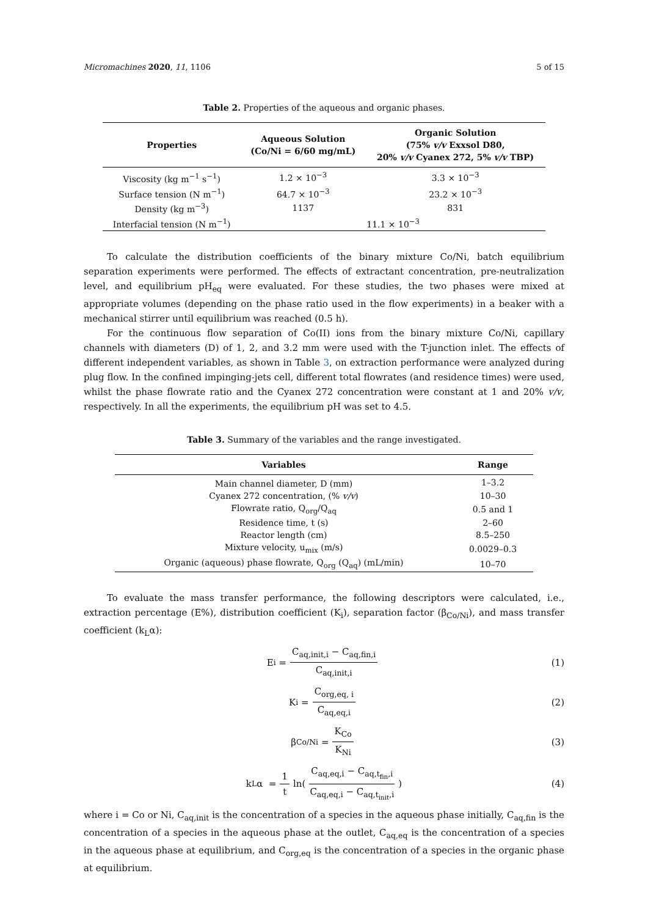Micromachines 2020, 11, 1106 5 of 15
Table 2. Properties of the aqueous and organic phases.
| Properties | Aqueous Solution (Co/Ni = 6/60 mg/mL) | Organic Solution (75% v/v Exxsol D80, 20% v/v Cyanex 272, 5% v/v TBP) |
| --- | --- | --- |
| Viscosity (kg m<sup>−1</sup> s<sup>−1</sup>) | 1.2 × 10<sup>−3</sup> | 3.3 × 10<sup>−3</sup> |
| Surface tension (N m<sup>−1</sup>) | 64.7 × 10<sup>−3</sup> | 23.2 × 10<sup>−3</sup> |
| Density (kg m<sup>−3</sup>) | 1137 | 831 |
| Interfacial tension (N m<sup>−1</sup>) | 11.1 × 10<sup>−3</sup> | |
To calculate the distribution coefficients of the binary mixture Co/Ni, batch equilibrium separation experiments were performed. The effects of extractant concentration, pre-neutralization level, and equilibrium pH<sub>eq</sub> were evaluated. For these studies, the two phases were mixed at appropriate volumes (depending on the phase ratio used in the flow experiments) in a beaker with a mechanical stirrer until equilibrium was reached (0.5 h).
For the continuous flow separation of Co(II) ions from the binary mixture Co/Ni, capillary channels with diameters (D) of 1, 2, and 3.2 mm were used with the T-junction inlet. The effects of different independent variables, as shown in Table 3, on extraction performance were analyzed during plug flow. In the confined impinging-jets cell, different total flowrates (and residence times) were used, whilst the phase flowrate ratio and the Cyanex 272 concentration were constant at 1 and 20% v/v, respectively. In all the experiments, the equilibrium pH was set to 4.5.
Table 3. Summary of the variables and the range investigated.
| Variables | Range |
| --- | --- |
| Main channel diameter, D (mm) | 1–3.2 |
| Cyanex 272 concentration, (% v/v ) | 10–30 |
| Flowrate ratio, Q<sub>org</sub>/Q<sub>aq</sub> | 0.5 and 1 |
| Residence time, t (s) | 2–60 |
| Reactor length (cm) | 8.5–250 |
| Mixture velocity, u<sub>mix</sub> (m/s) | 0.0029–0.3 |
| Organic (aqueous) phase flowrate, Q<sub>org</sub> (Q<sub>aq</sub>) (mL/min) | 10–70 |
To evaluate the mass transfer performance, the following descriptors were calculated, i.e., extraction percentage (E%), distribution coefficient (K<sub>i</sub>), separation factor (β<sub>Co/Ni</sub>), and mass transfer coefficient (k<sub>L</sub>α):
E<sub>i</sub> = C<sub>aq,init,i</sub> − C<sub>aq,fin,i</sub> C<sub>aq,init,i</sub> (1)
K<sub>i</sub> = C<sub>org,eq, i</sub> C<sub>aq,eq,i</sub> (2)
β<sub>Co/Ni</sub> = K<sub>Co</sub> K<sub>Ni</sub> (3)
k<sub>L</sub>α = 1 t ln( C<sub>aq,eq,i</sub> − C<sub>aq,t<sub>fin</sub>,i</sub> C<sub>aq,eq,i</sub> − C<sub>aq,t<sub>init</sub>,i</sub> ) (4)
where i = Co or Ni, C<sub>aq,init</sub> is the concentration of a species in the aqueous phase initially, C<sub>aq,fin</sub> is the concentration of a species in the aqueous phase at the outlet, C<sub>aq,eq</sub> is the concentration of a species in the aqueous phase at equilibrium, and C<sub>org,eq</sub> is the concentration of a species in the organic phase at equilibrium.